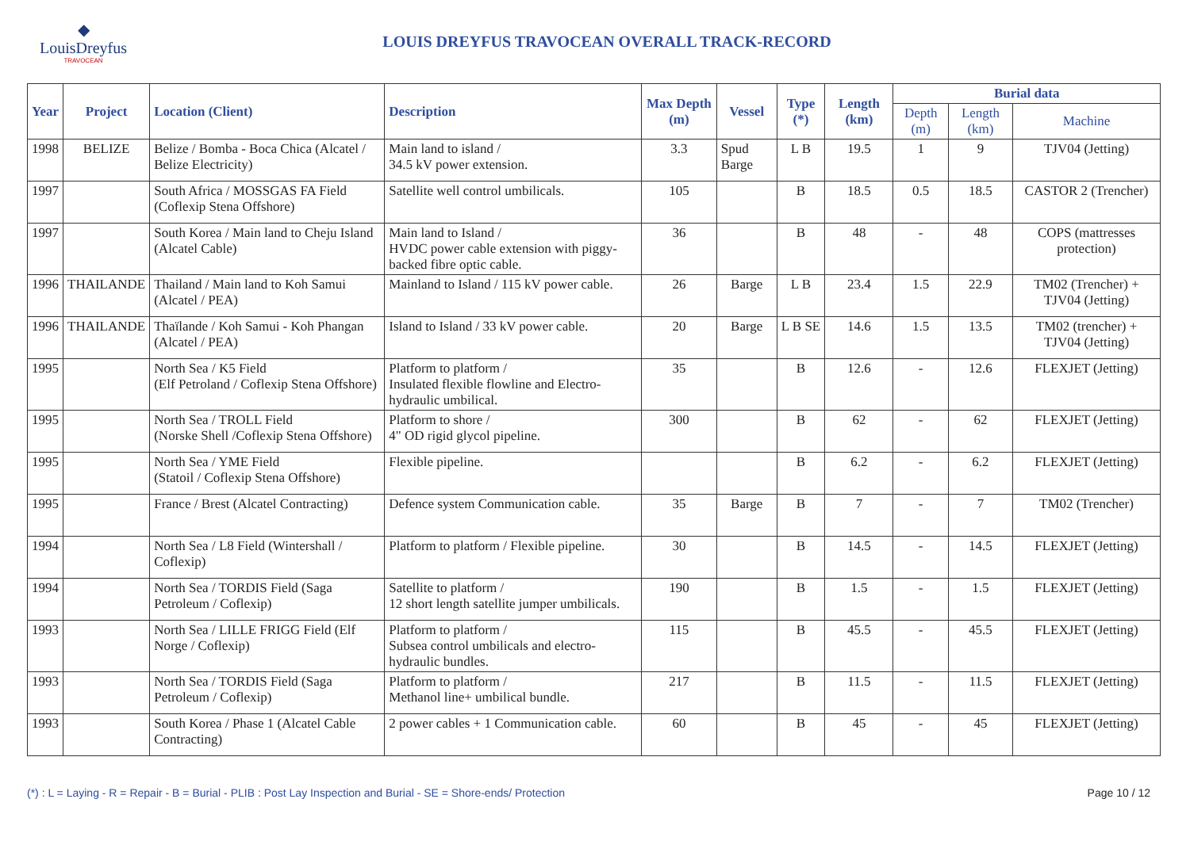◆
LouisDreyfus
TRAVOCEAN
LOUIS DREYFUS TRAVOCEAN OVERALL TRACK-RECORD
| Year | Project | Location (Client) | Description | Max Depth (m) | Vessel | Type (*) | Length (km) | Burial data | | |
| --- | --- | --- | --- | --- | --- | --- | --- | --- | --- | --- |
| | | | | | | | | Depth (m) | Length (km) | Machine |
| 1998 | BELIZE | Belize / Bomba - Boca Chica (Alcatel / Belize Electricity) | Main land to island / 34.5 kV power extension. | 3.3 | Spud Barge | L B | 19.5 | 1 | 9 | TJV04 (Jetting) |
| 1997 | | South Africa / MOSSGAS FA Field (Coflexip Stena Offshore) | Satellite well control umbilicals. | 105 | | B | 18.5 | 0.5 | 18.5 | CASTOR 2 (Trencher) |
| 1997 | | South Korea / Main land to Cheju Island (Alcatel Cable) | Main land to Island / HVDC power cable extension with piggy-backed fibre optic cable. | 36 | | B | 48 | - | 48 | COPS (mattresses protection) |
| 1996 | THAILANDE | Thailand / Main land to Koh Samui (Alcatel / PEA) | Mainland to Island / 115 kV power cable. | 26 | Barge | L B | 23.4 | 1.5 | 22.9 | TM02 (Trencher) + TJV04 (Jetting) |
| 1996 | THAILANDE | Thaïlande / Koh Samui - Koh Phangan (Alcatel / PEA) | Island to Island / 33 kV power cable. | 20 | Barge | L B SE | 14.6 | 1.5 | 13.5 | TM02 (trencher) + TJV04 (Jetting) |
| 1995 | | North Sea / K5 Field (Elf Petroland / Coflexip Stena Offshore) | Platform to platform / Insulated flexible flowline and Electro-hydraulic umbilical. | 35 | | B | 12.6 | - | 12.6 | FLEXJET (Jetting) |
| 1995 | | North Sea / TROLL Field (Norske Shell /Coflexip Stena Offshore) | Platform to shore / 4" OD rigid glycol pipeline. | 300 | | B | 62 | - | 62 | FLEXJET (Jetting) |
| 1995 | | North Sea / YME Field (Statoil / Coflexip Stena Offshore) | Flexible pipeline. | | | B | 6.2 | - | 6.2 | FLEXJET (Jetting) |
| 1995 | | France / Brest (Alcatel Contracting) | Defence system Communication cable. | 35 | Barge | B | 7 | - | 7 | TM02 (Trencher) |
| 1994 | | North Sea / L8 Field (Wintershall / Coflexip) | Platform to platform / Flexible pipeline. | 30 | | B | 14.5 | - | 14.5 | FLEXJET (Jetting) |
| 1994 | | North Sea / TORDIS Field (Saga Petroleum / Coflexip) | Satellite to platform / 12 short length satellite jumper umbilicals. | 190 | | B | 1.5 | - | 1.5 | FLEXJET (Jetting) |
| 1993 | | North Sea / LILLE FRIGG Field (Elf Norge / Coflexip) | Platform to platform / Subsea control umbilicals and electro-hydraulic bundles. | 115 | | B | 45.5 | - | 45.5 | FLEXJET (Jetting) |
| 1993 | | North Sea / TORDIS Field (Saga Petroleum / Coflexip) | Platform to platform / Methanol line+ umbilical bundle. | 217 | | B | 11.5 | - | 11.5 | FLEXJET (Jetting) |
| 1993 | | South Korea / Phase 1 (Alcatel Cable Contracting) | 2 power cables + 1 Communication cable. | 60 | | B | 45 | - | 45 | FLEXJET (Jetting) |
(*) : L = Laying - R = Repair - B = Burial - PLIB : Post Lay Inspection and Burial - SE = Shore-ends/ Protection Page 10 / 12